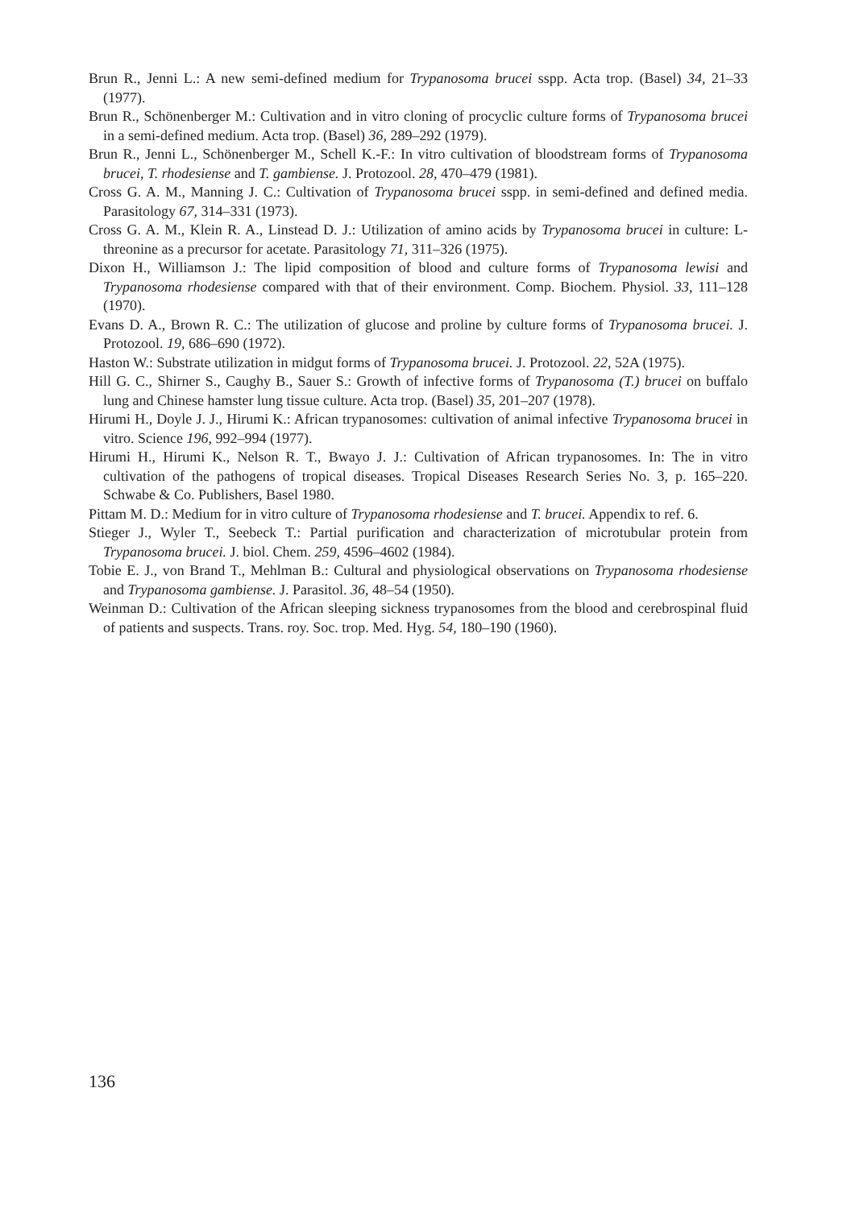Brun R., Jenni L.: A new semi-defined medium for Trypanosoma brucei sspp. Acta trop. (Basel) 34, 21–33 (1977).
Brun R., Schönenberger M.: Cultivation and in vitro cloning of procyclic culture forms of Trypanosoma brucei in a semi-defined medium. Acta trop. (Basel) 36, 289–292 (1979).
Brun R., Jenni L., Schönenberger M., Schell K.-F.: In vitro cultivation of bloodstream forms of Trypanosoma brucei, T. rhodesiense and T. gambiense. J. Protozool. 28, 470–479 (1981).
Cross G. A. M., Manning J. C.: Cultivation of Trypanosoma brucei sspp. in semi-defined and defined media. Parasitology 67, 314–331 (1973).
Cross G. A. M., Klein R. A., Linstead D. J.: Utilization of amino acids by Trypanosoma brucei in culture: L-threonine as a precursor for acetate. Parasitology 71, 311–326 (1975).
Dixon H., Williamson J.: The lipid composition of blood and culture forms of Trypanosoma lewisi and Trypanosoma rhodesiense compared with that of their environment. Comp. Biochem. Physiol. 33, 111–128 (1970).
Evans D. A., Brown R. C.: The utilization of glucose and proline by culture forms of Trypanosoma brucei. J. Protozool. 19, 686–690 (1972).
Haston W.: Substrate utilization in midgut forms of Trypanosoma brucei. J. Protozool. 22, 52A (1975).
Hill G. C., Shirner S., Caughy B., Sauer S.: Growth of infective forms of Trypanosoma (T.) brucei on buffalo lung and Chinese hamster lung tissue culture. Acta trop. (Basel) 35, 201–207 (1978).
Hirumi H., Doyle J. J., Hirumi K.: African trypanosomes: cultivation of animal infective Trypanosoma brucei in vitro. Science 196, 992–994 (1977).
Hirumi H., Hirumi K., Nelson R. T., Bwayo J. J.: Cultivation of African trypanosomes. In: The in vitro cultivation of the pathogens of tropical diseases. Tropical Diseases Research Series No. 3, p. 165–220. Schwabe & Co. Publishers, Basel 1980.
Pittam M. D.: Medium for in vitro culture of Trypanosoma rhodesiense and T. brucei. Appendix to ref. 6.
Stieger J., Wyler T., Seebeck T.: Partial purification and characterization of microtubular protein from Trypanosoma brucei. J. biol. Chem. 259, 4596–4602 (1984).
Tobie E. J., von Brand T., Mehlman B.: Cultural and physiological observations on Trypanosoma rhodesiense and Trypanosoma gambiense. J. Parasitol. 36, 48–54 (1950).
Weinman D.: Cultivation of the African sleeping sickness trypanosomes from the blood and cerebrospinal fluid of patients and suspects. Trans. roy. Soc. trop. Med. Hyg. 54, 180–190 (1960).
136